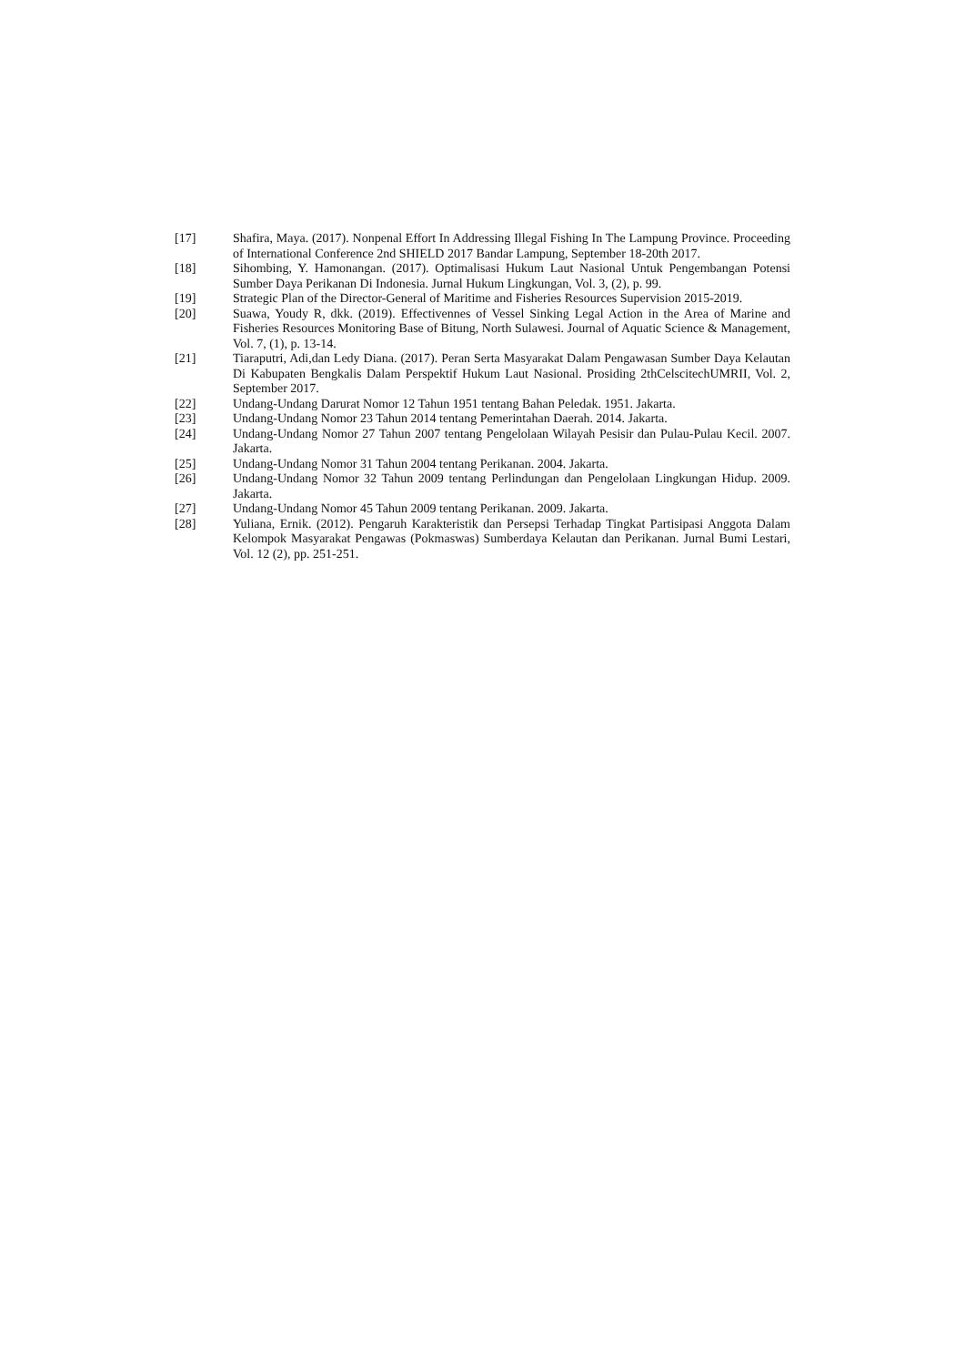[17] Shafira, Maya. (2017). Nonpenal Effort In Addressing Illegal Fishing In The Lampung Province. Proceeding of International Conference 2nd SHIELD 2017 Bandar Lampung, September 18-20th 2017.
[18] Sihombing, Y. Hamonangan. (2017). Optimalisasi Hukum Laut Nasional Untuk Pengembangan Potensi Sumber Daya Perikanan Di Indonesia. Jurnal Hukum Lingkungan, Vol. 3, (2), p. 99.
[19] Strategic Plan of the Director-General of Maritime and Fisheries Resources Supervision 2015-2019.
[20] Suawa, Youdy R, dkk. (2019). Effectivennes of Vessel Sinking Legal Action in the Area of Marine and Fisheries Resources Monitoring Base of Bitung, North Sulawesi. Journal of Aquatic Science & Management, Vol. 7, (1), p. 13-14.
[21] Tiaraputri, Adi,dan Ledy Diana. (2017). Peran Serta Masyarakat Dalam Pengawasan Sumber Daya Kelautan Di Kabupaten Bengkalis Dalam Perspektif Hukum Laut Nasional. Prosiding 2thCelscitechUMRII, Vol. 2, September 2017.
[22] Undang-Undang Darurat Nomor 12 Tahun 1951 tentang Bahan Peledak. 1951. Jakarta.
[23] Undang-Undang Nomor 23 Tahun 2014 tentang Pemerintahan Daerah. 2014. Jakarta.
[24] Undang-Undang Nomor 27 Tahun 2007 tentang Pengelolaan Wilayah Pesisir dan Pulau-Pulau Kecil. 2007. Jakarta.
[25] Undang-Undang Nomor 31 Tahun 2004 tentang Perikanan. 2004. Jakarta.
[26] Undang-Undang Nomor 32 Tahun 2009 tentang Perlindungan dan Pengelolaan Lingkungan Hidup. 2009. Jakarta.
[27] Undang-Undang Nomor 45 Tahun 2009 tentang Perikanan. 2009. Jakarta.
[28] Yuliana, Ernik. (2012). Pengaruh Karakteristik dan Persepsi Terhadap Tingkat Partisipasi Anggota Dalam Kelompok Masyarakat Pengawas (Pokmaswas) Sumberdaya Kelautan dan Perikanan. Jurnal Bumi Lestari, Vol. 12 (2), pp. 251-251.